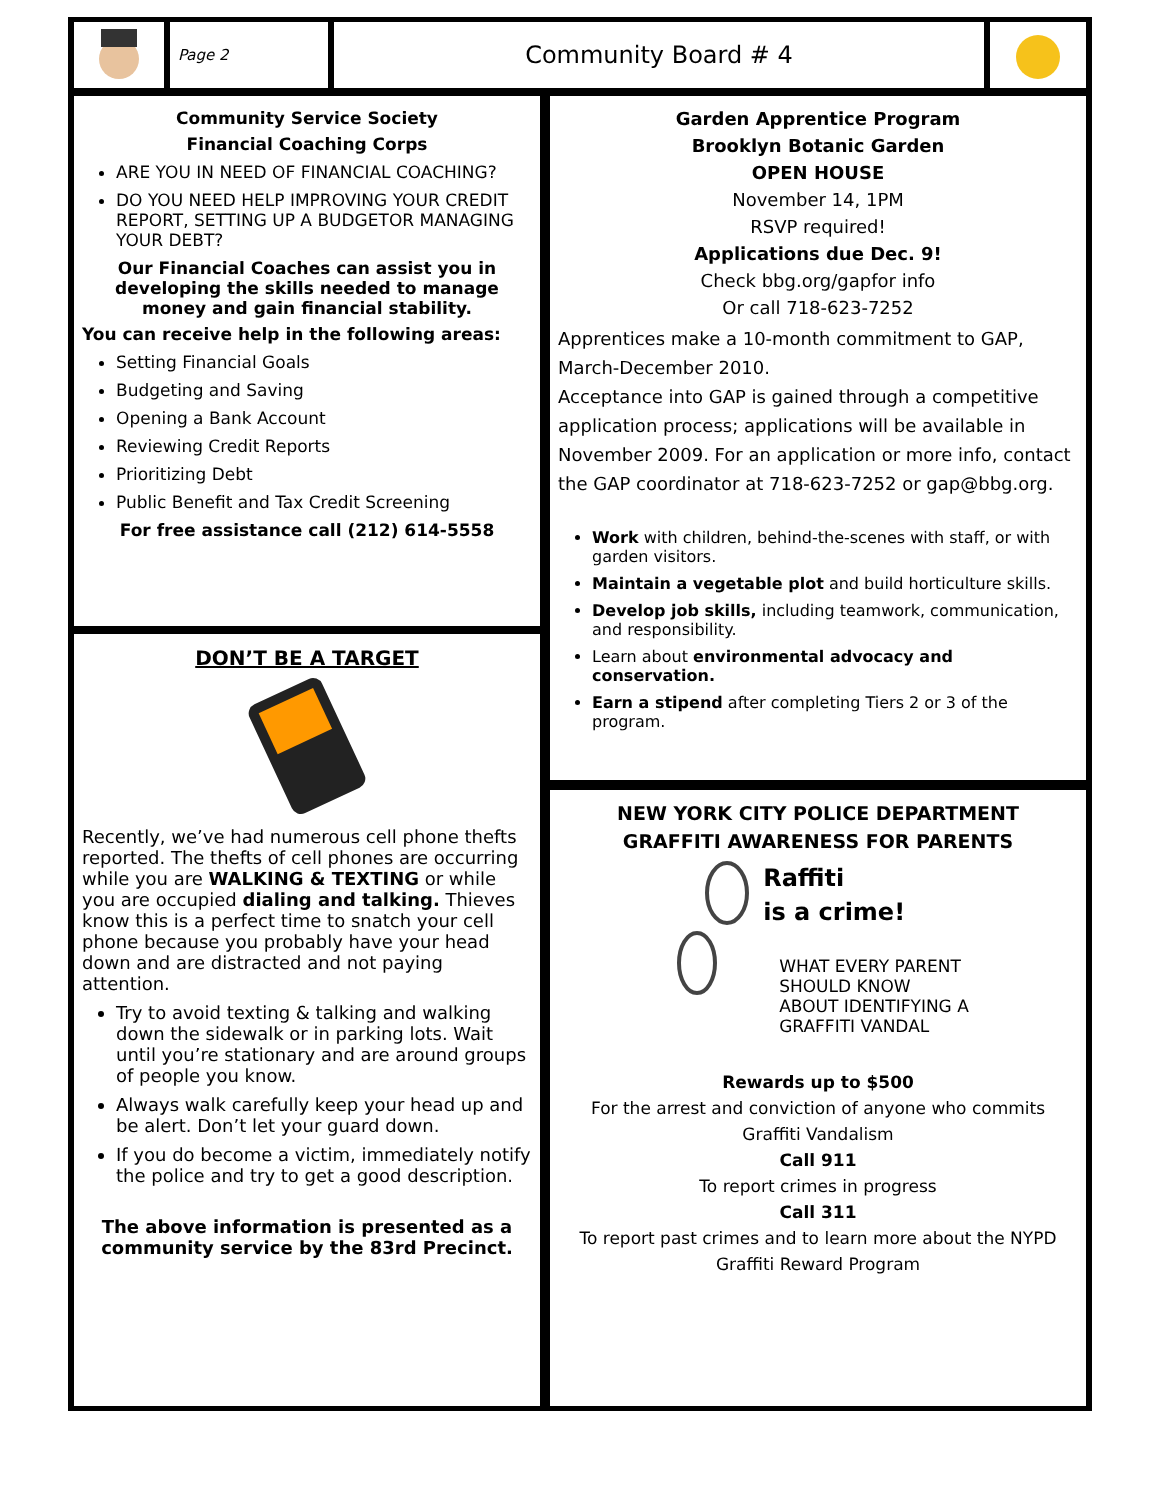Page 2
Community Board # 4
Community Service Society
Financial Coaching Corps
ARE YOU IN NEED OF FINANCIAL COACHING?
DO YOU NEED HELP IMPROVING YOUR CREDIT REPORT, SETTING UP A BUDGETOR MANAGING YOUR DEBT?
Our Financial Coaches can assist you in developing the skills needed to manage money and gain financial stability.
You can receive help in the following areas:
Setting Financial Goals
Budgeting and Saving
Opening a Bank Account
Reviewing Credit Reports
Prioritizing Debt
Public Benefit and Tax Credit Screening
For free assistance call (212) 614-5558
DON’T BE A TARGET
Recently, we’ve had numerous cell phone thefts reported. The thefts of cell phones are occurring while you are WALKING & TEXTING or while you are occupied dialing and talking. Thieves know this is a perfect time to snatch your cell phone because you probably have your head down and are distracted and not paying attention.
Try to avoid texting & talking and walking down the sidewalk or in parking lots. Wait until you’re stationary and are around groups of people you know.
Always walk carefully keep your head up and be alert. Don’t let your guard down.
If you do become a victim, immediately notify the police and try to get a good description.
The above information is presented as a community service by the 83rd Precinct.
Garden Apprentice Program
Brooklyn Botanic Garden
OPEN HOUSE
November 14, 1PM
RSVP required!
Applications due Dec. 9!
Check bbg.org/gapfor info
Or call 718-623-7252
Apprentices make a 10-month commitment to GAP, March-December 2010.
Acceptance into GAP is gained through a competitive application process; applications will be available in November 2009. For an application or more info, contact the GAP coordinator at 718-623-7252 or gap@bbg.org.
Work with children, behind-the-scenes with staff, or with garden visitors.
Maintain a vegetable plot and build horticulture skills.
Develop job skills, including teamwork, communication, and responsibility.
Learn about environmental advocacy and conservation.
Earn a stipend after completing Tiers 2 or 3 of the program.
NEW YORK CITY POLICE DEPARTMENT
GRAFFITI AWARENESS FOR PARENTS
Raffiti
is a crime!
WHAT EVERY PARENT
SHOULD KNOW
ABOUT IDENTIFYING A
GRAFFITI VANDAL
Rewards up to $500
For the arrest and conviction of anyone who commits
Graffiti Vandalism
Call 911
To report crimes in progress
Call 311
To report past crimes and to learn more about the NYPD
Graffiti Reward Program